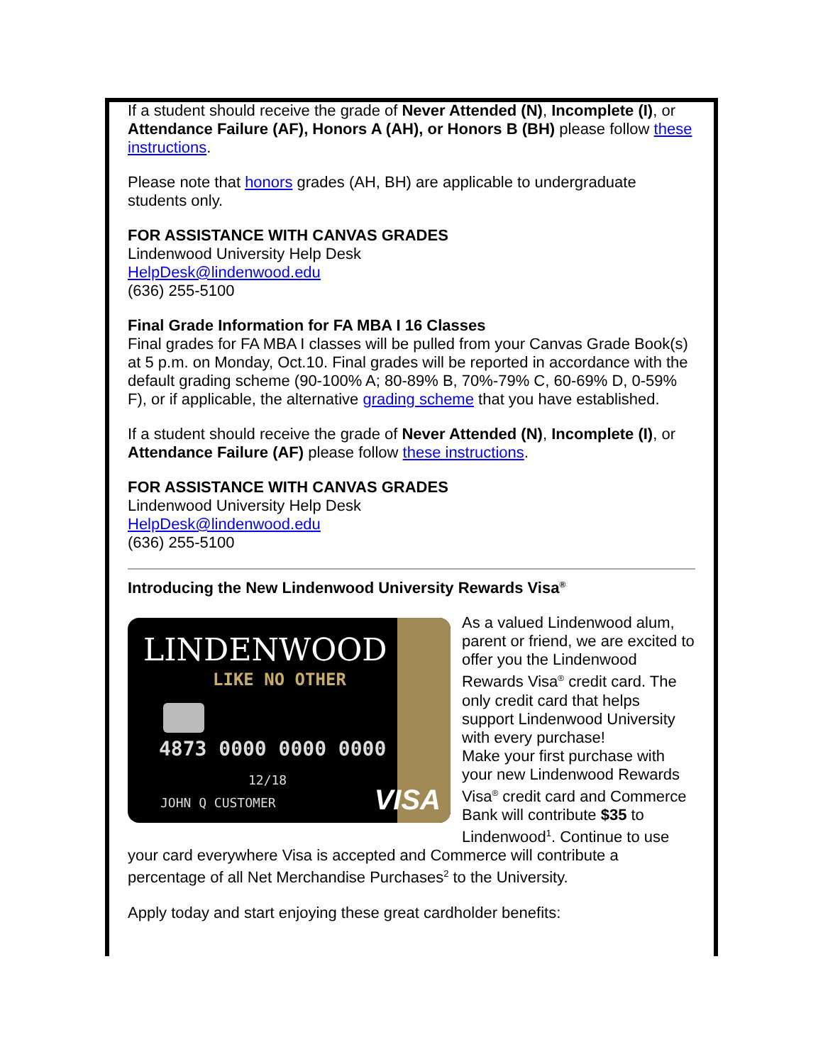If a student should receive the grade of Never Attended (N), Incomplete (I), or Attendance Failure (AF), Honors A (AH), or Honors B (BH) please follow these instructions.
Please note that honors grades (AH, BH) are applicable to undergraduate students only.
FOR ASSISTANCE WITH CANVAS GRADES
Lindenwood University Help Desk
HelpDesk@lindenwood.edu
(636) 255-5100
Final Grade Information for FA MBA I 16 Classes
Final grades for FA MBA I classes will be pulled from your Canvas Grade Book(s) at 5 p.m. on Monday, Oct.10. Final grades will be reported in accordance with the default grading scheme (90-100% A; 80-89% B, 70%-79% C, 60-69% D, 0-59% F), or if applicable, the alternative grading scheme that you have established.
If a student should receive the grade of Never Attended (N), Incomplete (I), or Attendance Failure (AF) please follow these instructions.
FOR ASSISTANCE WITH CANVAS GRADES
Lindenwood University Help Desk
HelpDesk@lindenwood.edu
(636) 255-5100
Introducing the New Lindenwood University Rewards Visa<sup>®</sup>
LINDENWOOD
LIKE NO OTHER
4873 0000 0000 0000
12/18
JOHN Q CUSTOMER
VISA
As a valued Lindenwood alum, parent or friend, we are excited to offer you the Lindenwood Rewards Visa<sup>®</sup> credit card. The only credit card that helps support Lindenwood University with every purchase!
Make your first purchase with your new Lindenwood Rewards Visa<sup>®</sup> credit card and Commerce Bank will contribute $35 to Lindenwood<sup>1</sup>. Continue to use your card everywhere Visa is accepted and Commerce will contribute a percentage of all Net Merchandise Purchases<sup>2</sup> to the University.
Apply today and start enjoying these great cardholder benefits: